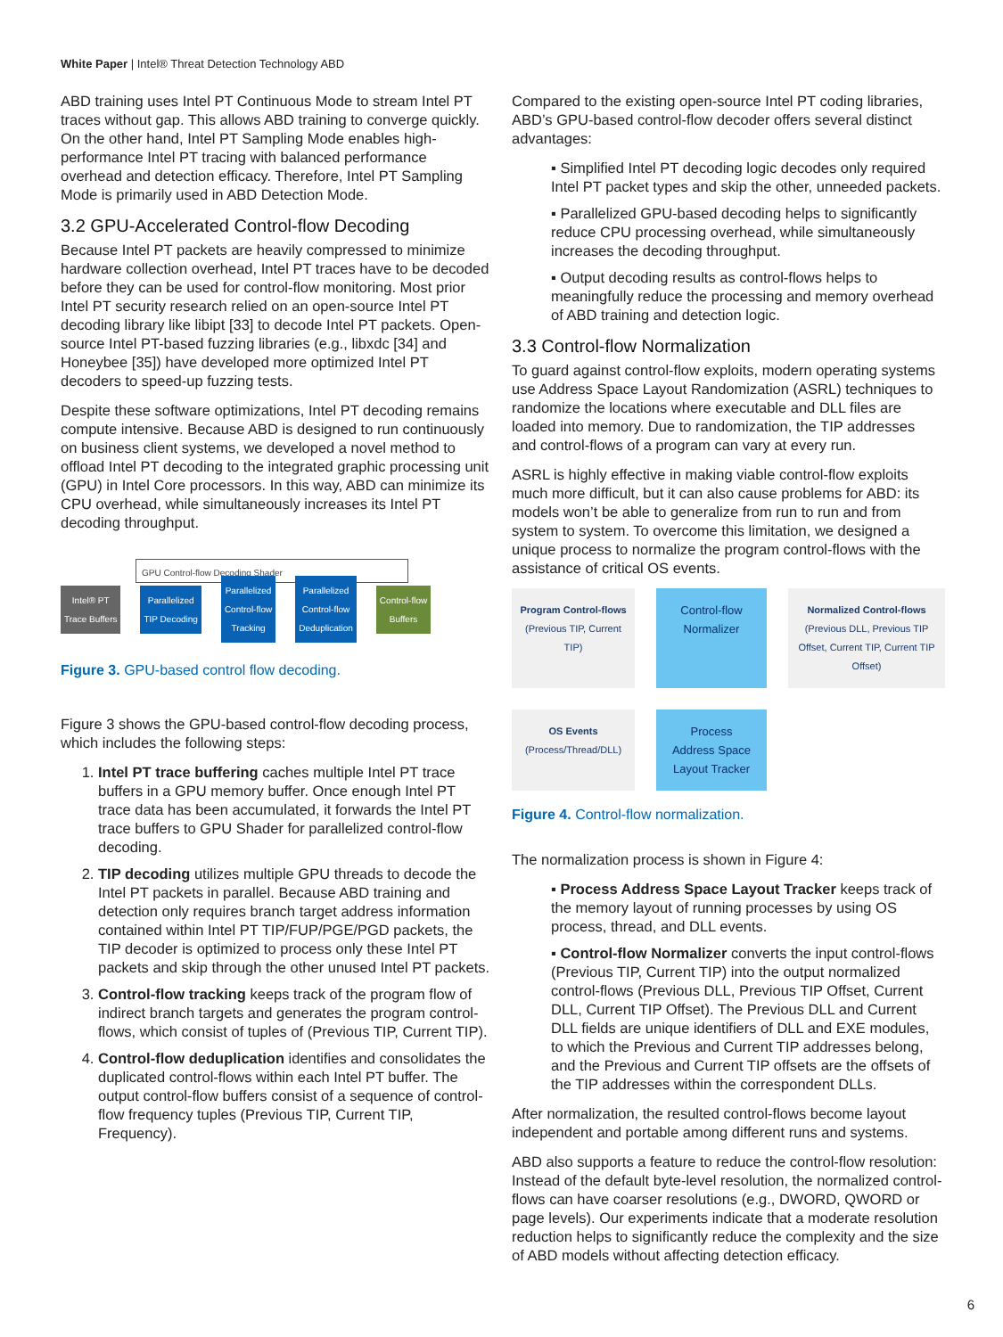White Paper | Intel® Threat Detection Technology ABD
ABD training uses Intel PT Continuous Mode to stream Intel PT traces without gap. This allows ABD training to converge quickly. On the other hand, Intel PT Sampling Mode enables high-performance Intel PT tracing with balanced performance overhead and detection efficacy. Therefore, Intel PT Sampling Mode is primarily used in ABD Detection Mode.
3.2 GPU-Accelerated Control-flow Decoding
Because Intel PT packets are heavily compressed to minimize hardware collection overhead, Intel PT traces have to be decoded before they can be used for control-flow monitoring. Most prior Intel PT security research relied on an open-source Intel PT decoding library like libipt [33] to decode Intel PT packets. Open-source Intel PT-based fuzzing libraries (e.g., libxdc [34] and Honeybee [35]) have developed more optimized Intel PT decoders to speed-up fuzzing tests.
Despite these software optimizations, Intel PT decoding remains compute intensive. Because ABD is designed to run continuously on business client systems, we developed a novel method to offload Intel PT decoding to the integrated graphic processing unit (GPU) in Intel Core processors. In this way, ABD can minimize its CPU overhead, while simultaneously increases its Intel PT decoding throughput.
GPU Control-flow Decoding Shader
Intel® PT
Trace Buffers
→
Parallelized
TIP Decoding
→
Parallelized
Control-flow
Tracking
→
Parallelized
Control-flow
Deduplication
→
Control-flow
Buffers
Figure 3. GPU-based control flow decoding.
Figure 3 shows the GPU-based control-flow decoding process, which includes the following steps:
Intel PT trace buffering caches multiple Intel PT trace buffers in a GPU memory buffer. Once enough Intel PT trace data has been accumulated, it forwards the Intel PT trace buffers to GPU Shader for parallelized control-flow decoding.
TIP decoding utilizes multiple GPU threads to decode the Intel PT packets in parallel. Because ABD training and detection only requires branch target address information contained within Intel PT TIP/FUP/PGE/PGD packets, the TIP decoder is optimized to process only these Intel PT packets and skip through the other unused Intel PT packets.
Control-flow tracking keeps track of the program flow of indirect branch targets and generates the program control-flows, which consist of tuples of (Previous TIP, Current TIP).
Control-flow deduplication identifies and consolidates the duplicated control-flows within each Intel PT buffer. The output control-flow buffers consist of a sequence of control-flow frequency tuples (Previous TIP, Current TIP, Frequency).
Compared to the existing open-source Intel PT coding libraries, ABD’s GPU-based control-flow decoder offers several distinct advantages:
▪ Simplified Intel PT decoding logic decodes only required Intel PT packet types and skip the other, unneeded packets.
▪ Parallelized GPU-based decoding helps to significantly reduce CPU processing overhead, while simultaneously increases the decoding throughput.
▪ Output decoding results as control-flows helps to meaningfully reduce the processing and memory overhead of ABD training and detection logic.
3.3 Control-flow Normalization
To guard against control-flow exploits, modern operating systems use Address Space Layout Randomization (ASRL) techniques to randomize the locations where executable and DLL files are loaded into memory. Due to randomization, the TIP addresses and control-flows of a program can vary at every run.
ASRL is highly effective in making viable control-flow exploits much more difficult, but it can also cause problems for ABD: its models won’t be able to generalize from run to run and from system to system. To overcome this limitation, we designed a unique process to normalize the program control-flows with the assistance of critical OS events.
Program Control-flows
(Previous TIP, Current TIP)
Control-flow
Normalizer
Normalized Control-flows
(Previous DLL, Previous TIP Offset, Current TIP, Current TIP Offset)
OS Events
(Process/Thread/DLL)
Process
Address Space
Layout Tracker
Figure 4. Control-flow normalization.
The normalization process is shown in Figure 4:
▪ Process Address Space Layout Tracker keeps track of the memory layout of running processes by using OS process, thread, and DLL events.
▪ Control-flow Normalizer converts the input control-flows (Previous TIP, Current TIP) into the output normalized control-flows (Previous DLL, Previous TIP Offset, Current DLL, Current TIP Offset). The Previous DLL and Current DLL fields are unique identifiers of DLL and EXE modules, to which the Previous and Current TIP addresses belong, and the Previous and Current TIP offsets are the offsets of the TIP addresses within the correspondent DLLs.
After normalization, the resulted control-flows become layout independent and portable among different runs and systems.
ABD also supports a feature to reduce the control-flow resolution: Instead of the default byte-level resolution, the normalized control-flows can have coarser resolutions (e.g., DWORD, QWORD or page levels). Our experiments indicate that a moderate resolution reduction helps to significantly reduce the complexity and the size of ABD models without affecting detection efficacy.
6